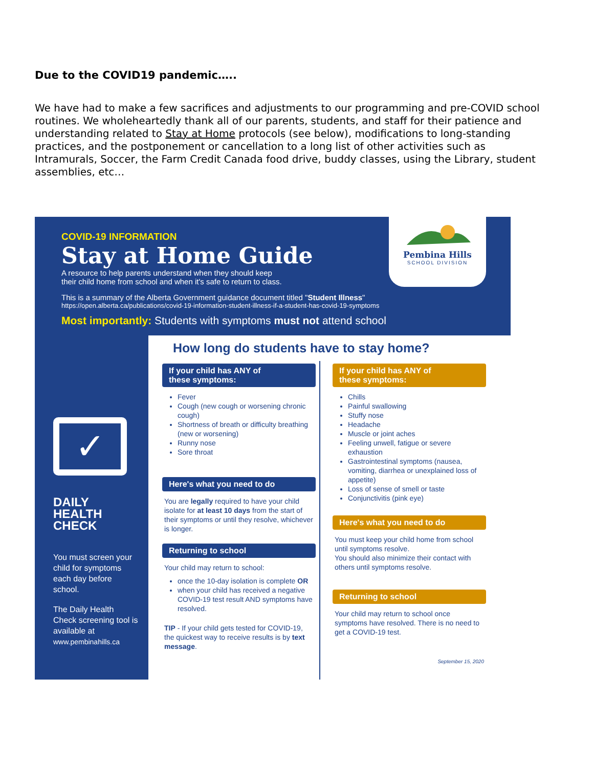Due to the COVID19 pandemic…..
We have had to make a few sacrifices and adjustments to our programming and pre-COVID school routines. We wholeheartedly thank all of our parents, students, and staff for their patience and understanding related to Stay at Home protocols (see below), modifications to long-standing practices, and the postponement or cancellation to a long list of other activities such as Intramurals, Soccer, the Farm Credit Canada food drive, buddy classes, using the Library, student assemblies, etc…
COVID-19 INFORMATION
Stay at Home Guide
A resource to help parents understand when they should keep
their child home from school and when it's safe to return to class.
This is a summary of the Alberta Government guidance document titled "Student Illness"
https://open.alberta.ca/publications/covid-19-information-student-illness-if-a-student-has-covid-19-symptoms
Most importantly: Students with symptoms must not attend school
Pembina Hills
SCHOOL DIVISION
✓
DAILY
HEALTH
CHECK
You must screen your child for symptoms each day before school.
The Daily Health Check screening tool is available at
www.pembinahills.ca
How long do students have to stay home?
If your child has ANY of
these symptoms:
Fever
Cough (new cough or worsening chronic cough)
Shortness of breath or difficulty breathing (new or worsening)
Runny nose
Sore throat
Here's what you need to do
You are legally required to have your child isolate for at least 10 days from the start of their symptoms or until they resolve, whichever is longer.
Returning to school
Your child may return to school:
once the 10-day isolation is complete OR
when your child has received a negative COVID-19 test result AND symptoms have resolved.
TIP - If your child gets tested for COVID-19, the quickest way to receive results is by text message.
If your child has ANY of
these symptoms:
Chills
Painful swallowing
Stuffy nose
Headache
Muscle or joint aches
Feeling unwell, fatigue or severe exhaustion
Gastrointestinal symptoms (nausea, vomiting, diarrhea or unexplained loss of appetite)
Loss of sense of smell or taste
Conjunctivitis (pink eye)
Here's what you need to do
You must keep your child home from school until symptoms resolve.
You should also minimize their contact with others until symptoms resolve.
Returning to school
Your child may return to school once symptoms have resolved. There is no need to get a COVID-19 test.
September 15, 2020